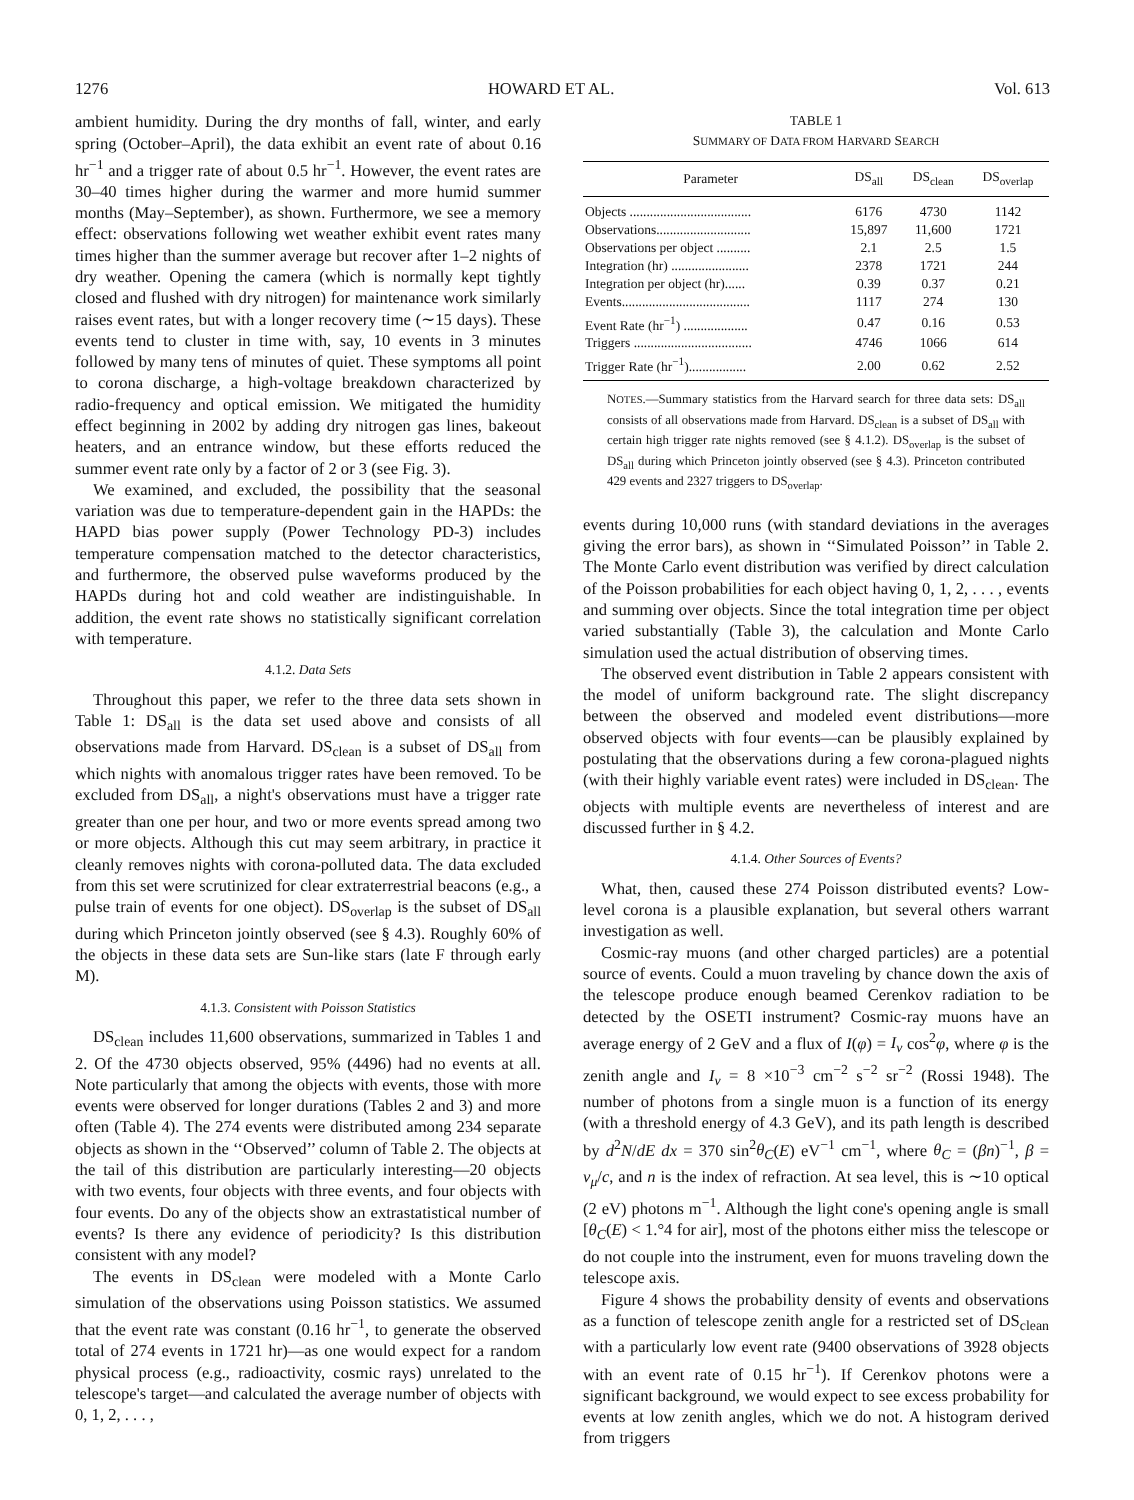1276 HOWARD ET AL. Vol. 613
ambient humidity. During the dry months of fall, winter, and early spring (October–April), the data exhibit an event rate of about 0.16 hr<sup>−1</sup> and a trigger rate of about 0.5 hr<sup>−1</sup>. However, the event rates are 30–40 times higher during the warmer and more humid summer months (May–September), as shown. Furthermore, we see a memory effect: observations following wet weather exhibit event rates many times higher than the summer average but recover after 1–2 nights of dry weather. Opening the camera (which is normally kept tightly closed and flushed with dry nitrogen) for maintenance work similarly raises event rates, but with a longer recovery time (∼15 days). These events tend to cluster in time with, say, 10 events in 3 minutes followed by many tens of minutes of quiet. These symptoms all point to corona discharge, a high-voltage breakdown characterized by radio-frequency and optical emission. We mitigated the humidity effect beginning in 2002 by adding dry nitrogen gas lines, bakeout heaters, and an entrance window, but these efforts reduced the summer event rate only by a factor of 2 or 3 (see Fig. 3).
We examined, and excluded, the possibility that the seasonal variation was due to temperature-dependent gain in the HAPDs: the HAPD bias power supply (Power Technology PD-3) includes temperature compensation matched to the detector characteristics, and furthermore, the observed pulse waveforms produced by the HAPDs during hot and cold weather are indistinguishable. In addition, the event rate shows no statistically significant correlation with temperature.
4.1.2. Data Sets
Throughout this paper, we refer to the three data sets shown in Table 1: DS<sub>all</sub> is the data set used above and consists of all observations made from Harvard. DS<sub>clean</sub> is a subset of DS<sub>all</sub> from which nights with anomalous trigger rates have been removed. To be excluded from DS<sub>all</sub>, a night's observations must have a trigger rate greater than one per hour, and two or more events spread among two or more objects. Although this cut may seem arbitrary, in practice it cleanly removes nights with corona-polluted data. The data excluded from this set were scrutinized for clear extraterrestrial beacons (e.g., a pulse train of events for one object). DS<sub>overlap</sub> is the subset of DS<sub>all</sub> during which Princeton jointly observed (see § 4.3). Roughly 60% of the objects in these data sets are Sun-like stars (late F through early M).
4.1.3. Consistent with Poisson Statistics
DS<sub>clean</sub> includes 11,600 observations, summarized in Tables 1 and 2. Of the 4730 objects observed, 95% (4496) had no events at all. Note particularly that among the objects with events, those with more events were observed for longer durations (Tables 2 and 3) and more often (Table 4). The 274 events were distributed among 234 separate objects as shown in the ‘‘Observed’’ column of Table 2. The objects at the tail of this distribution are particularly interesting—20 objects with two events, four objects with three events, and four objects with four events. Do any of the objects show an extrastatistical number of events? Is there any evidence of periodicity? Is this distribution consistent with any model?
The events in DS<sub>clean</sub> were modeled with a Monte Carlo simulation of the observations using Poisson statistics. We assumed that the event rate was constant (0.16 hr<sup>−1</sup>, to generate the observed total of 274 events in 1721 hr)—as one would expect for a random physical process (e.g., radioactivity, cosmic rays) unrelated to the telescope's target—and calculated the average number of objects with 0, 1, 2, . . . ,
TABLE 1
SUMMARY OF DATA FROM HARVARD SEARCH
| Parameter | DS<sub>all</sub> | DS<sub>clean</sub> | DS<sub>overlap</sub> |
| --- | --- | --- | --- |
| Objects .................................... | 6176 | 4730 | 1142 |
| Observations............................ | 15,897 | 11,600 | 1721 |
| Observations per object .......... | 2.1 | 2.5 | 1.5 |
| Integration (hr) ....................... | 2378 | 1721 | 244 |
| Integration per object (hr)...... | 0.39 | 0.37 | 0.21 |
| Events...................................... | 1117 | 274 | 130 |
| Event Rate (hr<sup>−1</sup>) ................... | 0.47 | 0.16 | 0.53 |
| Triggers ................................... | 4746 | 1066 | 614 |
| Trigger Rate (hr<sup>−1</sup>)................. | 2.00 | 0.62 | 2.52 |
NOTES.—Summary statistics from the Harvard search for three data sets: DS<sub>all</sub> consists of all observations made from Harvard. DS<sub>clean</sub> is a subset of DS<sub>all</sub> with certain high trigger rate nights removed (see § 4.1.2). DS<sub>overlap</sub> is the subset of DS<sub>all</sub> during which Princeton jointly observed (see § 4.3). Princeton contributed 429 events and 2327 triggers to DS<sub>overlap</sub>.
events during 10,000 runs (with standard deviations in the averages giving the error bars), as shown in ‘‘Simulated Poisson’’ in Table 2. The Monte Carlo event distribution was verified by direct calculation of the Poisson probabilities for each object having 0, 1, 2, . . . , events and summing over objects. Since the total integration time per object varied substantially (Table 3), the calculation and Monte Carlo simulation used the actual distribution of observing times.
The observed event distribution in Table 2 appears consistent with the model of uniform background rate. The slight discrepancy between the observed and modeled event distributions—more observed objects with four events—can be plausibly explained by postulating that the observations during a few corona-plagued nights (with their highly variable event rates) were included in DS<sub>clean</sub>. The objects with multiple events are nevertheless of interest and are discussed further in § 4.2.
4.1.4. Other Sources of Events?
What, then, caused these 274 Poisson distributed events? Low-level corona is a plausible explanation, but several others warrant investigation as well.
Cosmic-ray muons (and other charged particles) are a potential source of events. Could a muon traveling by chance down the axis of the telescope produce enough beamed Cerenkov radiation to be detected by the OSETI instrument? Cosmic-ray muons have an average energy of 2 GeV and a flux of I(φ) = I<sub>ν</sub> cos<sup>2</sup>φ, where φ is the zenith angle and I<sub>ν</sub> = 8 ×10<sup>−3</sup> cm<sup>−2</sup> s<sup>−2</sup> sr<sup>−2</sup> (Rossi 1948). The number of photons from a single muon is a function of its energy (with a threshold energy of 4.3 GeV), and its path length is described by d<sup>2</sup>N/dE dx = 370 sin<sup>2</sup>θ<sub>C</sub>(E) eV<sup>−1</sup> cm<sup>−1</sup>, where θ<sub>C</sub> = (βn)<sup>−1</sup>, β = v<sub>μ</sub>/c, and n is the index of refraction. At sea level, this is ∼10 optical (2 eV) photons m<sup>−1</sup>. Although the light cone's opening angle is small [θ<sub>C</sub>(E) < 1.°4 for air], most of the photons either miss the telescope or do not couple into the instrument, even for muons traveling down the telescope axis.
Figure 4 shows the probability density of events and observations as a function of telescope zenith angle for a restricted set of DS<sub>clean</sub> with a particularly low event rate (9400 observations of 3928 objects with an event rate of 0.15 hr<sup>−1</sup>). If Cerenkov photons were a significant background, we would expect to see excess probability for events at low zenith angles, which we do not. A histogram derived from triggers